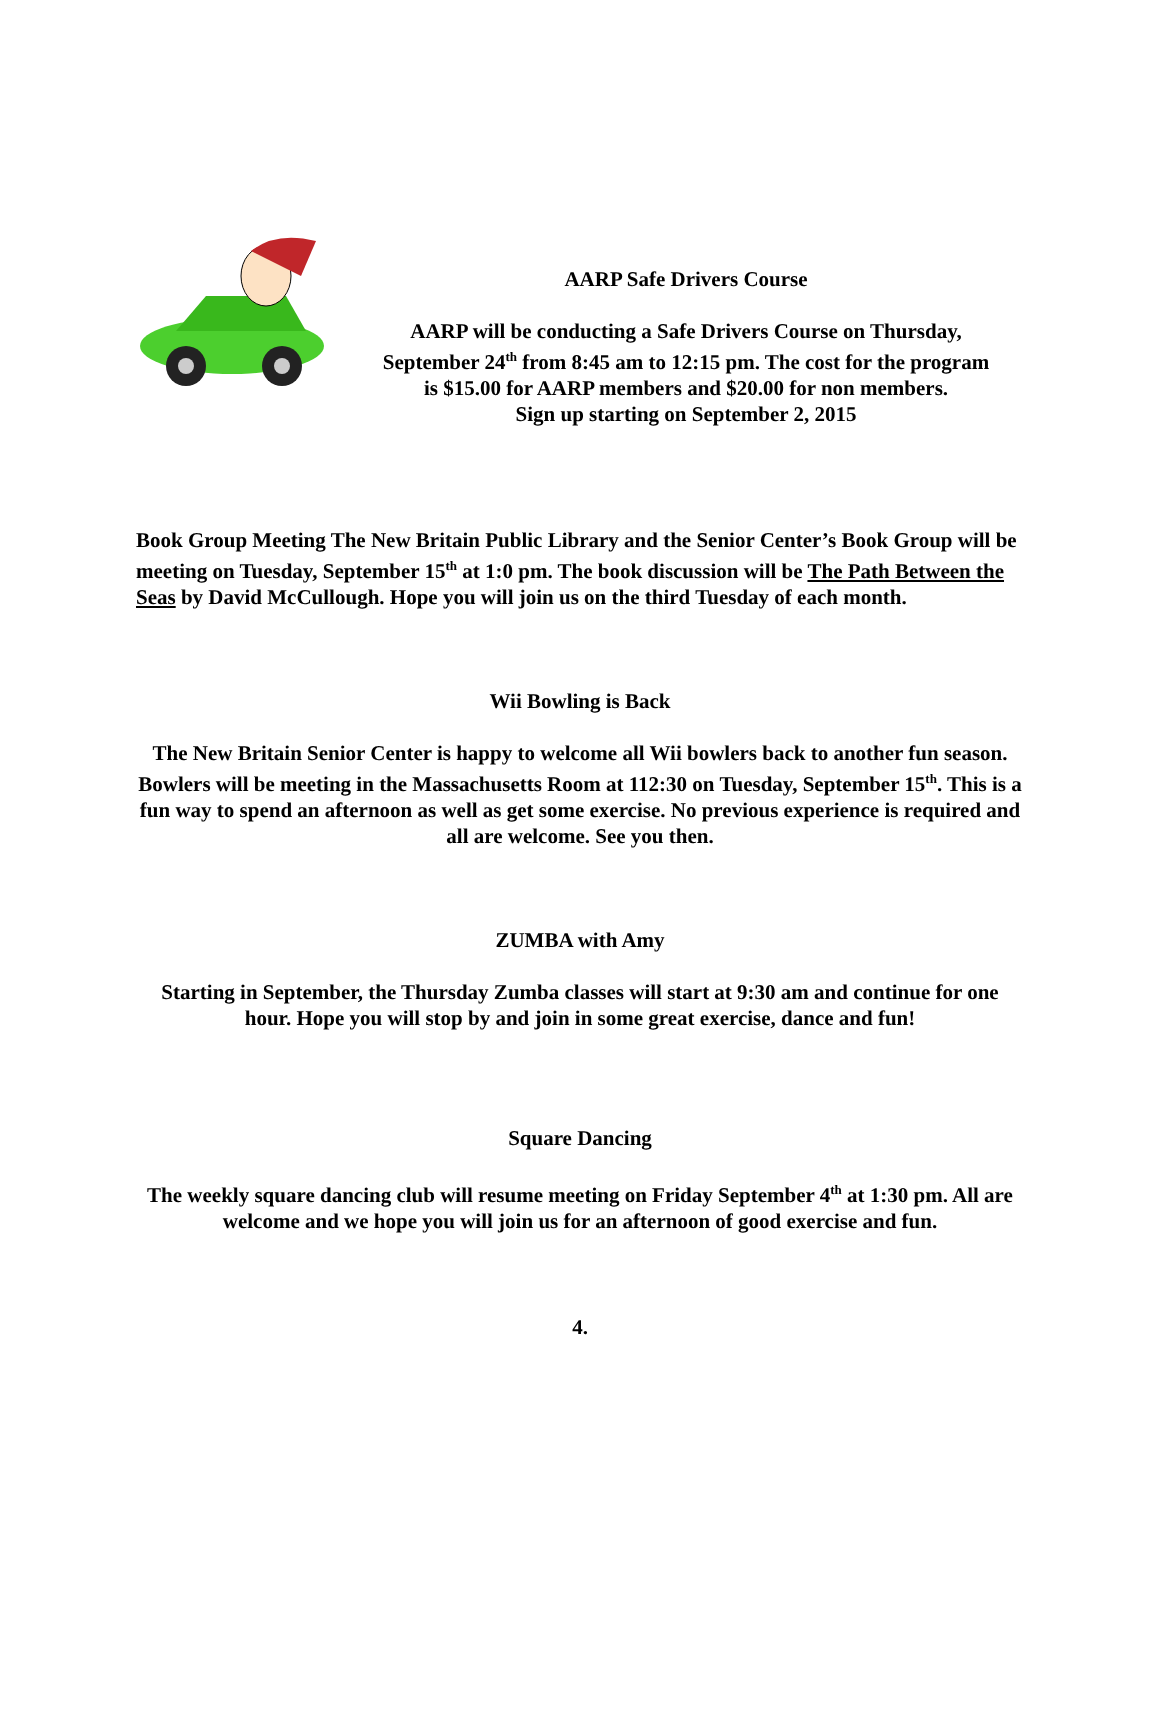AARP Safe Drivers Course
AARP will be conducting a Safe Drivers Course on Thursday,
September 24<sup>th</sup> from 8:45 am to 12:15 pm. The cost for the program
is $15.00 for AARP members and $20.00 for non members.
Sign up starting on September 2, 2015
Book Group Meeting The New Britain Public Library and the Senior Center’s Book Group will be meeting on Tuesday, September 15<sup>th</sup> at 1:0 pm. The book discussion will be The Path Between the Seas by David McCullough. Hope you will join us on the third Tuesday of each month.
Wii Bowling is Back
The New Britain Senior Center is happy to welcome all Wii bowlers back to another fun season. Bowlers will be meeting in the Massachusetts Room at 112:30 on Tuesday, September 15<sup>th</sup>. This is a fun way to spend an afternoon as well as get some exercise. No previous experience is required and all are welcome. See you then.
ZUMBA with Amy
Starting in September, the Thursday Zumba classes will start at 9:30 am and continue for one hour. Hope you will stop by and join in some great exercise, dance and fun!
Square Dancing
The weekly square dancing club will resume meeting on Friday September 4<sup>th</sup> at 1:30 pm. All are welcome and we hope you will join us for an afternoon of good exercise and fun.
4.